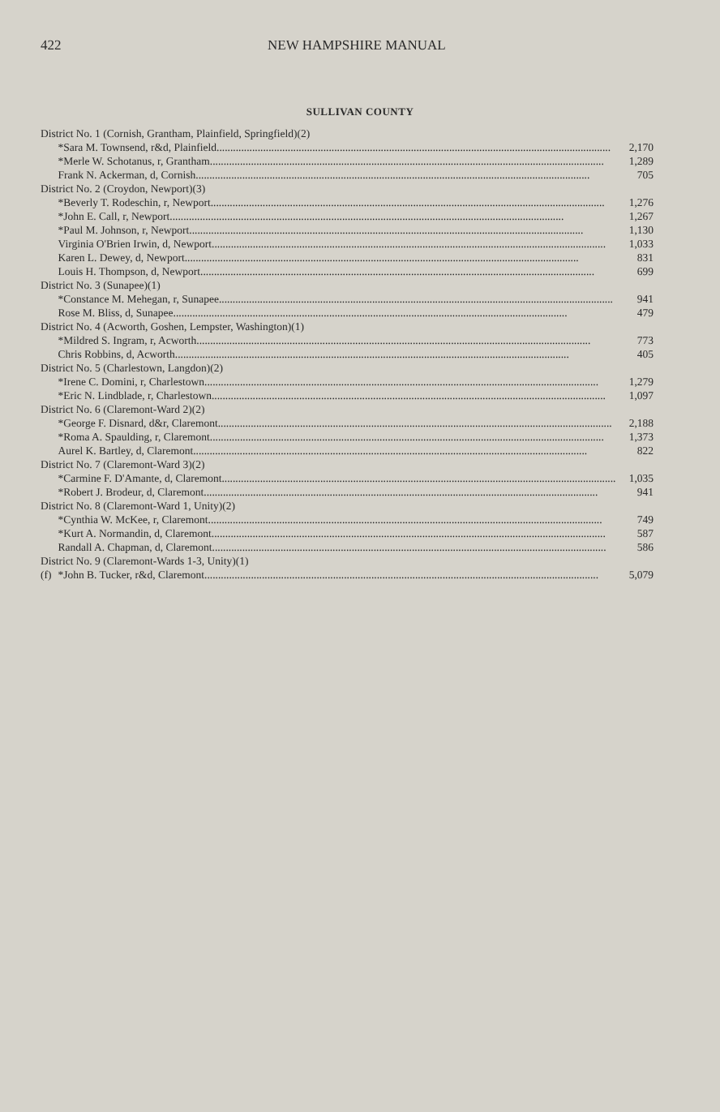422 NEW HAMPSHIRE MANUAL
SULLIVAN COUNTY
| District No. 1 (Cornish, Grantham, Plainfield, Springfield)(2) | | |
| | *Sara M. Townsend, r&d, Plainfield | 2,170 |
| | *Merle W. Schotanus, r, Grantham | 1,289 |
| | Frank N. Ackerman, d, Cornish | 705 |
| District No. 2 (Croydon, Newport)(3) | | |
| | *Beverly T. Rodeschin, r, Newport | 1,276 |
| | *John E. Call, r, Newport | 1,267 |
| | *Paul M. Johnson, r, Newport | 1,130 |
| | Virginia O'Brien Irwin, d, Newport | 1,033 |
| | Karen L. Dewey, d, Newport | 831 |
| | Louis H. Thompson, d, Newport | 699 |
| District No. 3 (Sunapee)(1) | | |
| | *Constance M. Mehegan, r, Sunapee | 941 |
| | Rose M. Bliss, d, Sunapee | 479 |
| District No. 4 (Acworth, Goshen, Lempster, Washington)(1) | | |
| | *Mildred S. Ingram, r, Acworth | 773 |
| | Chris Robbins, d, Acworth | 405 |
| District No. 5 (Charlestown, Langdon)(2) | | |
| | *Irene C. Domini, r, Charlestown | 1,279 |
| | *Eric N. Lindblade, r, Charlestown | 1,097 |
| District No. 6 (Claremont-Ward 2)(2) | | |
| | *George F. Disnard, d&r, Claremont | 2,188 |
| | *Roma A. Spaulding, r, Claremont | 1,373 |
| | Aurel K. Bartley, d, Claremont | 822 |
| District No. 7 (Claremont-Ward 3)(2) | | |
| | *Carmine F. D'Amante, d, Claremont | 1,035 |
| | *Robert J. Brodeur, d, Claremont | 941 |
| District No. 8 (Claremont-Ward 1, Unity)(2) | | |
| | *Cynthia W. McKee, r, Claremont | 749 |
| | *Kurt A. Normandin, d, Claremont | 587 |
| | Randall A. Chapman, d, Claremont | 586 |
| District No. 9 (Claremont-Wards 1-3, Unity)(1) | | |
| (f) | *John B. Tucker, r&d, Claremont | 5,079 |